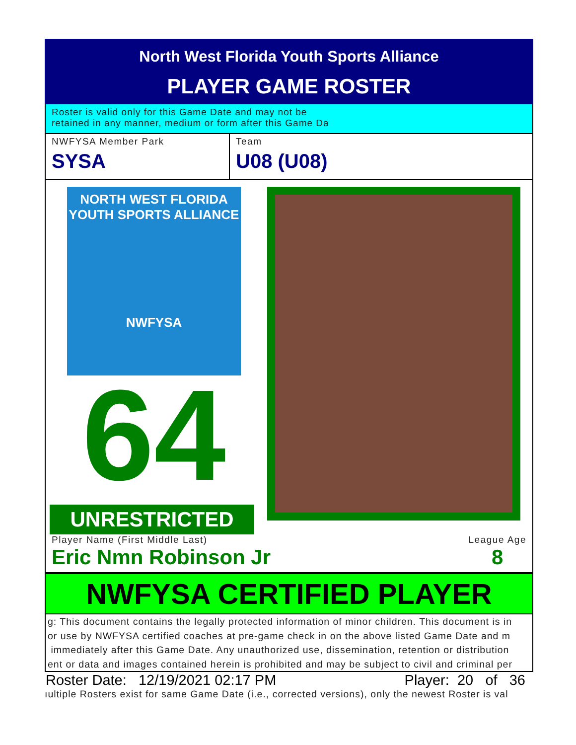North West Florida Youth Sports Alliance
PLAYER GAME ROSTER
Roster is valid only for this Game Date and may not be
retained in any manner, medium or form after this Game Da
NWFYSA Member Park
SYSA
Team
U08 (U08)
NORTH WEST FLORIDA
YOUTH SPORTS ALLIANCE
NWFYSA
64
UNRESTRICTED
Player Name (First Middle Last)
Eric Nmn Robinson Jr
League Age
8
NWFYSA CERTIFIED PLAYER
g: This document contains the legally protected information of minor children. This document is in
or use by NWFYSA certified coaches at pre-game check in on the above listed Game Date and m
immediately after this Game Date. Any unauthorized use, dissemination, retention or distribution
ent or data and images contained herein is prohibited and may be subject to civil and criminal per
Roster Date: 12/19/2021 02:17 PM Player: 20 of 36
ıultiple Rosters exist for same Game Date (i.e., corrected versions), only the newest Roster is val